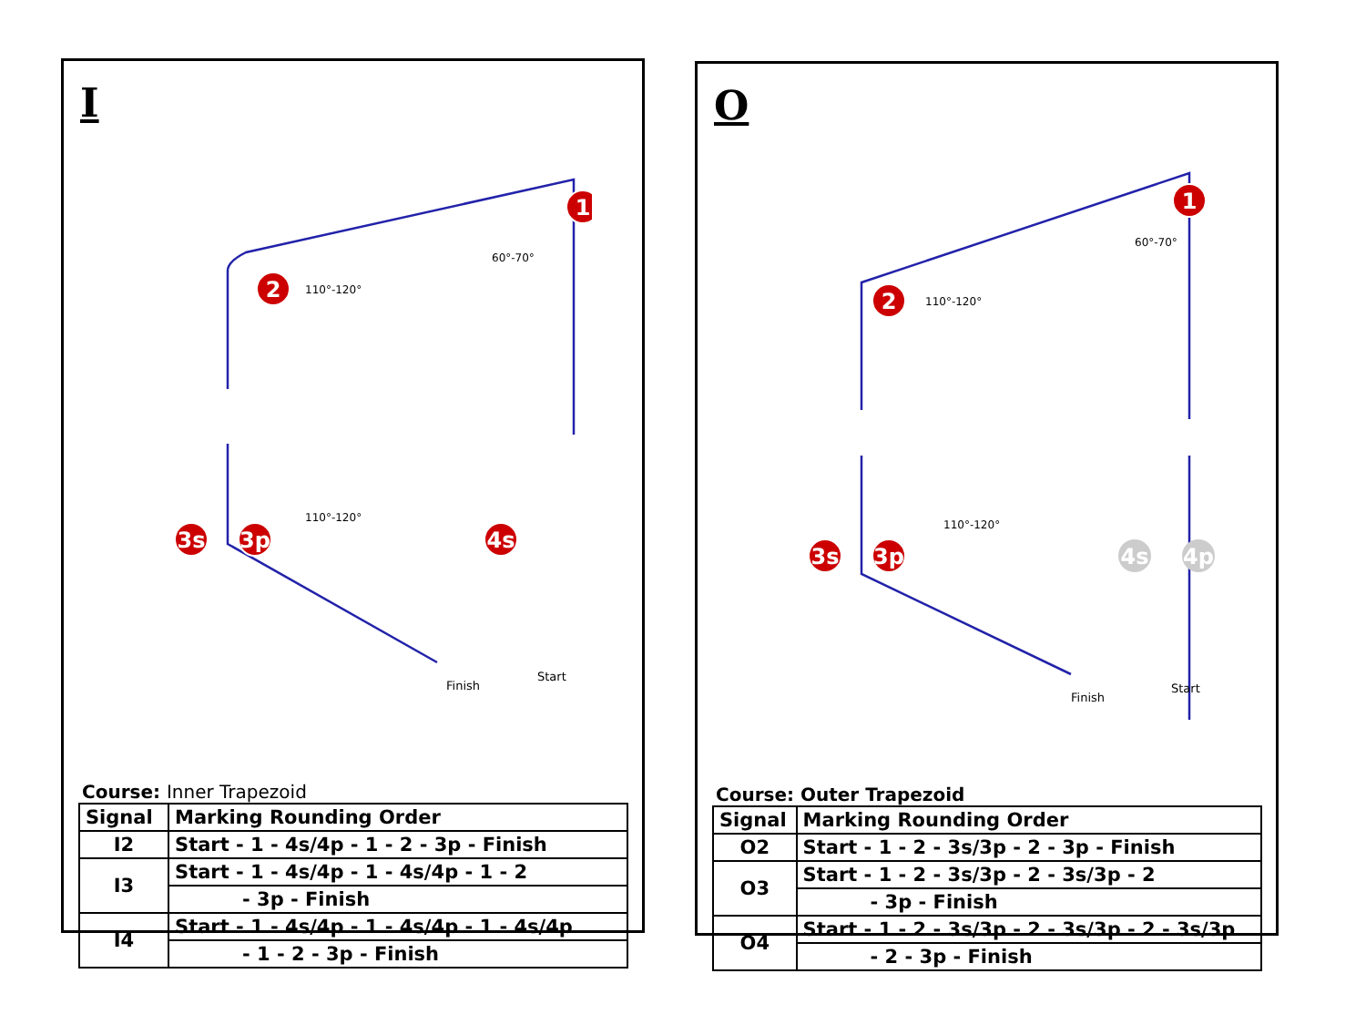I
2
1
3s
3p
4s
110°-120°
60°-70°
110°-120°
Finish
Start
Course: Inner Trapezoid
| Signal | Marking Rounding Order |
| --- | --- |
| I2 | Start - 1 - 4s/4p - 1 - 2 - 3p - Finish |
| I3 | Start - 1 - 4s/4p - 1 - 4s/4p - 1 - 2 |
| | - 3p - Finish |
| I4 | Start - 1 - 4s/4p - 1 - 4s/4p - 1 - 4s/4p |
| | - 1 - 2 - 3p - Finish |
O
2
1
3s
3p
4s
4p
110°-120°
60°-70°
110°-120°
Finish
Start
Course: Outer Trapezoid
| Signal | Marking Rounding Order |
| --- | --- |
| O2 | Start - 1 - 2 - 3s/3p - 2 - 3p - Finish |
| O3 | Start - 1 - 2 - 3s/3p - 2 - 3s/3p - 2 |
| | - 3p - Finish |
| O4 | Start - 1 - 2 - 3s/3p - 2 - 3s/3p - 2 - 3s/3p |
| | - 2 - 3p - Finish |